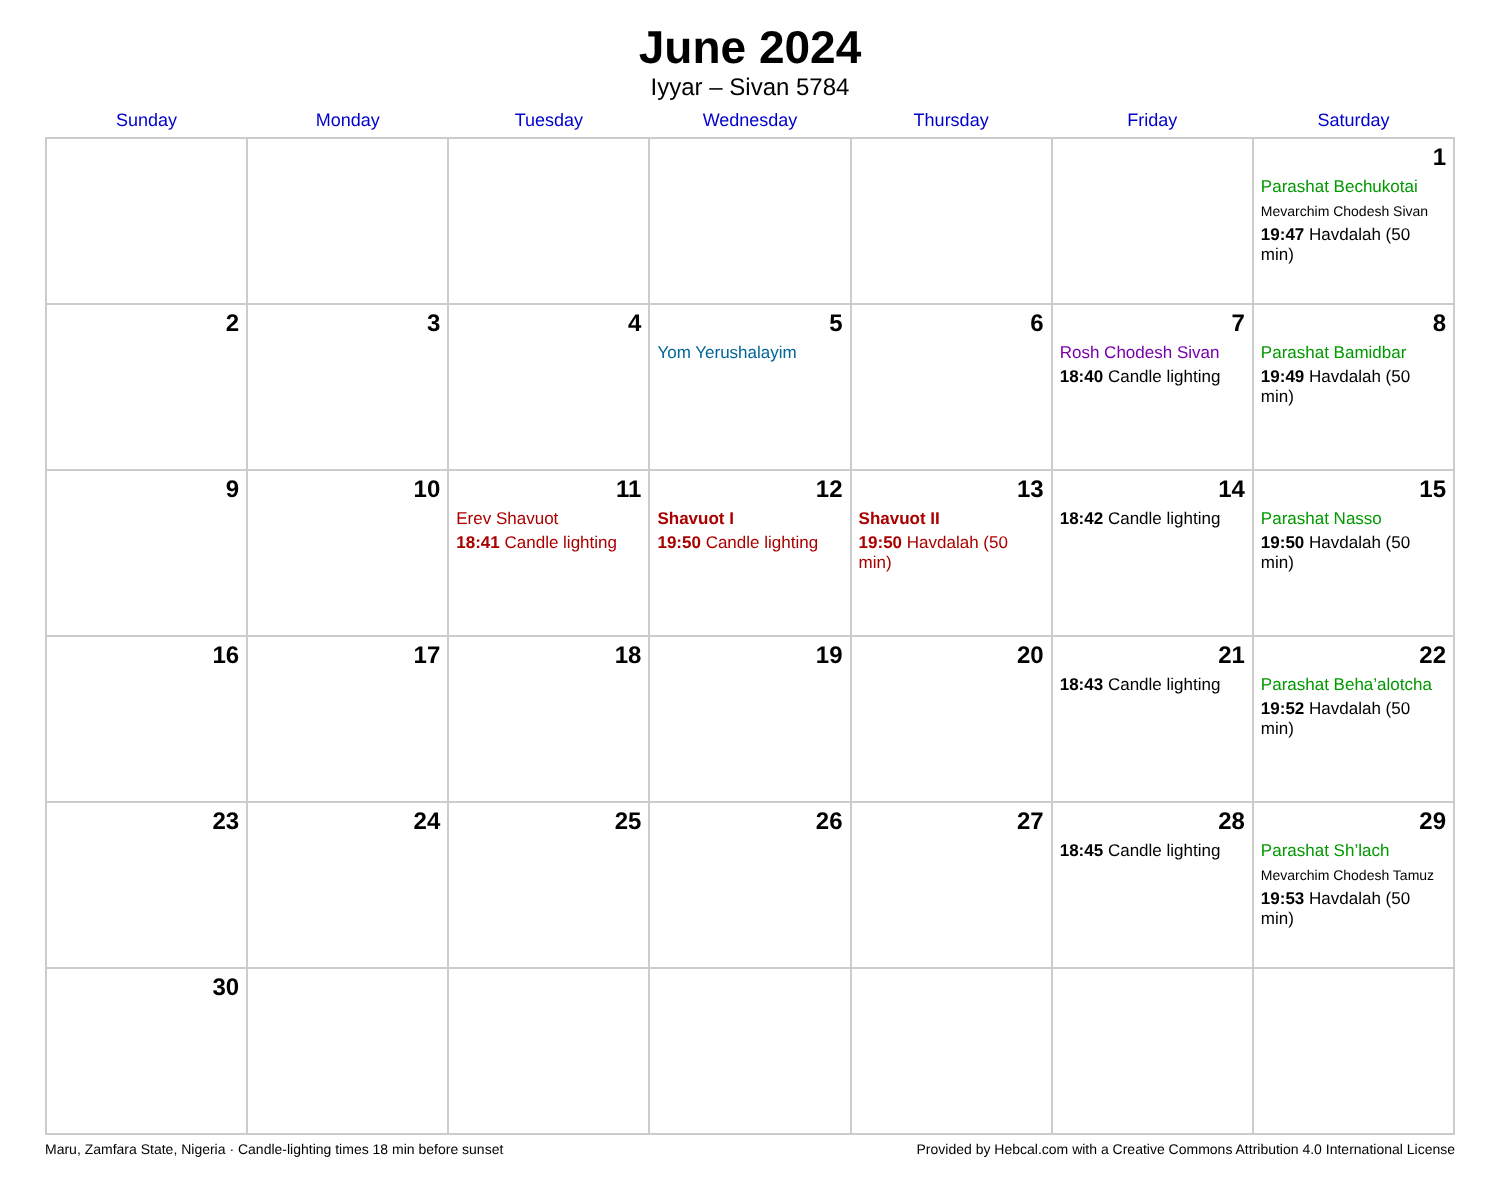June 2024
Iyyar – Sivan 5784
| Sunday | Monday | Tuesday | Wednesday | Thursday | Friday | Saturday |
| --- | --- | --- | --- | --- | --- | --- |
| | | | | | | 1 Parashat Bechukotai Mevarchim Chodesh Sivan 19:47 Havdalah (50 min) |
| 2 | 3 | 4 | 5 Yom Yerushalayim | 6 | 7 Rosh Chodesh Sivan 18:40 Candle lighting | 8 Parashat Bamidbar 19:49 Havdalah (50 min) |
| 9 | 10 | 11 Erev Shavuot 18:41 Candle lighting | 12 Shavuot I 19:50 Candle lighting | 13 Shavuot II 19:50 Havdalah (50 min) | 14 18:42 Candle lighting | 15 Parashat Nasso 19:50 Havdalah (50 min) |
| 16 | 17 | 18 | 19 | 20 | 21 18:43 Candle lighting | 22 Parashat Beha’alotcha 19:52 Havdalah (50 min) |
| 23 | 24 | 25 | 26 | 27 | 28 18:45 Candle lighting | 29 Parashat Sh’lach Mevarchim Chodesh Tamuz 19:53 Havdalah (50 min) |
| 30 | | | | | | |
Maru, Zamfara State, Nigeria · Candle-lighting times 18 min before sunset Provided by Hebcal.com with a Creative Commons Attribution 4.0 International License